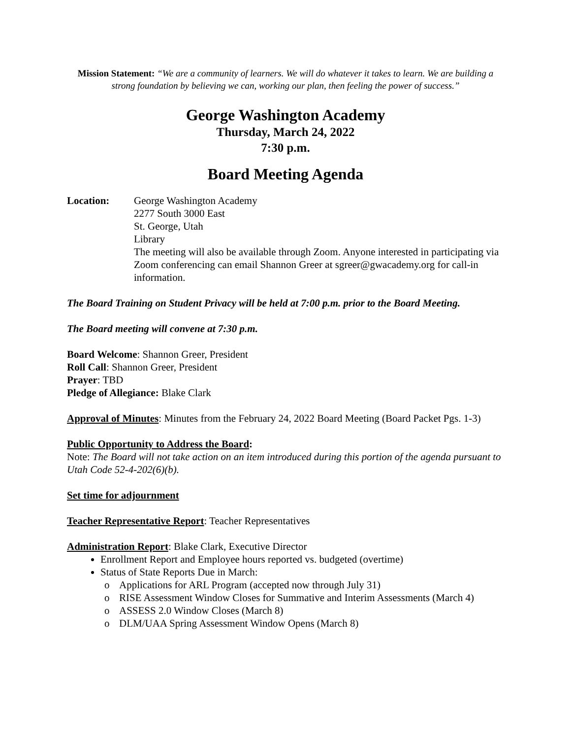Mission Statement: “We are a community of learners. We will do whatever it takes to learn. We are building a strong foundation by believing we can, working our plan, then feeling the power of success.”
George Washington Academy
Thursday, March 24, 2022
7:30 p.m.
Board Meeting Agenda
Location: George Washington Academy
2277 South 3000 East
St. George, Utah
Library
The meeting will also be available through Zoom. Anyone interested in participating via Zoom conferencing can email Shannon Greer at sgreer@gwacademy.org for call-in information.
The Board Training on Student Privacy will be held at 7:00 p.m. prior to the Board Meeting.
The Board meeting will convene at 7:30 p.m.
Board Welcome: Shannon Greer, President
Roll Call: Shannon Greer, President
Prayer: TBD
Pledge of Allegiance: Blake Clark
Approval of Minutes: Minutes from the February 24, 2022 Board Meeting (Board Packet Pgs. 1-3)
Public Opportunity to Address the Board:
Note: The Board will not take action on an item introduced during this portion of the agenda pursuant to Utah Code 52-4-202(6)(b).
Set time for adjournment
Teacher Representative Report: Teacher Representatives
Administration Report: Blake Clark, Executive Director
Enrollment Report and Employee hours reported vs. budgeted (overtime)
Status of State Reports Due in March:
o Applications for ARL Program (accepted now through July 31)
o RISE Assessment Window Closes for Summative and Interim Assessments (March 4)
o ASSESS 2.0 Window Closes (March 8)
o DLM/UAA Spring Assessment Window Opens (March 8)